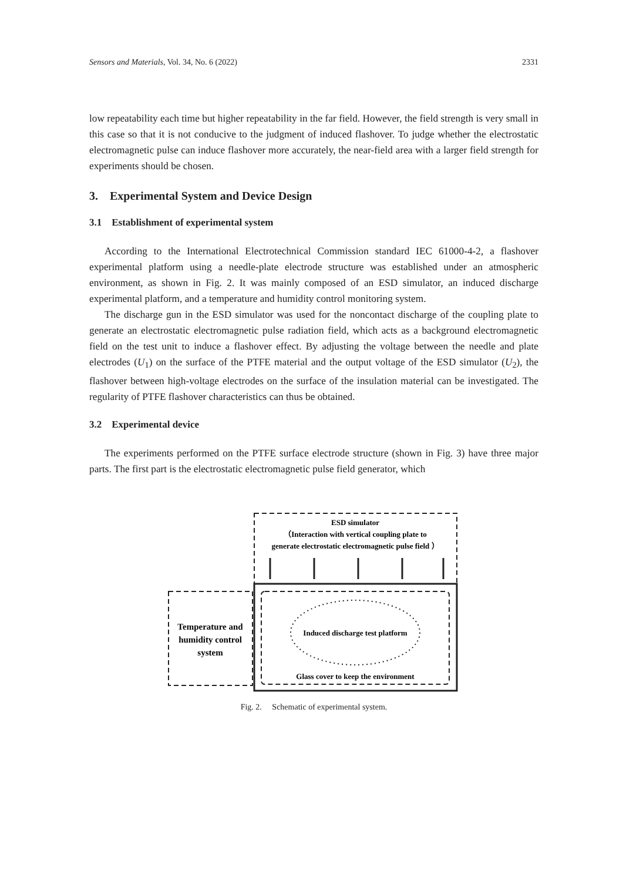Sensors and Materials, Vol. 34, No. 6 (2022) 2331
low repeatability each time but higher repeatability in the far field. However, the field strength is very small in this case so that it is not conducive to the judgment of induced flashover. To judge whether the electrostatic electromagnetic pulse can induce flashover more accurately, the near-field area with a larger field strength for experiments should be chosen.
3. Experimental System and Device Design
3.1 Establishment of experimental system
According to the International Electrotechnical Commission standard IEC 61000-4-2, a flashover experimental platform using a needle-plate electrode structure was established under an atmospheric environment, as shown in Fig. 2. It was mainly composed of an ESD simulator, an induced discharge experimental platform, and a temperature and humidity control monitoring system.
The discharge gun in the ESD simulator was used for the noncontact discharge of the coupling plate to generate an electrostatic electromagnetic pulse radiation field, which acts as a background electromagnetic field on the test unit to induce a flashover effect. By adjusting the voltage between the needle and plate electrodes (U<sub>1</sub>) on the surface of the PTFE material and the output voltage of the ESD simulator (U<sub>2</sub>), the flashover between high-voltage electrodes on the surface of the insulation material can be investigated. The regularity of PTFE flashover characteristics can thus be obtained.
3.2 Experimental device
The experiments performed on the PTFE surface electrode structure (shown in Fig. 3) have three major parts. The first part is the electrostatic electromagnetic pulse field generator, which
ESD simulator
（Interaction with vertical coupling plate to
generate electrostatic electromagnetic pulse field ）
Temperature and
humidity control
system
Induced discharge test platform
Glass cover to keep the environment
Fig. 2. Schematic of experimental system.